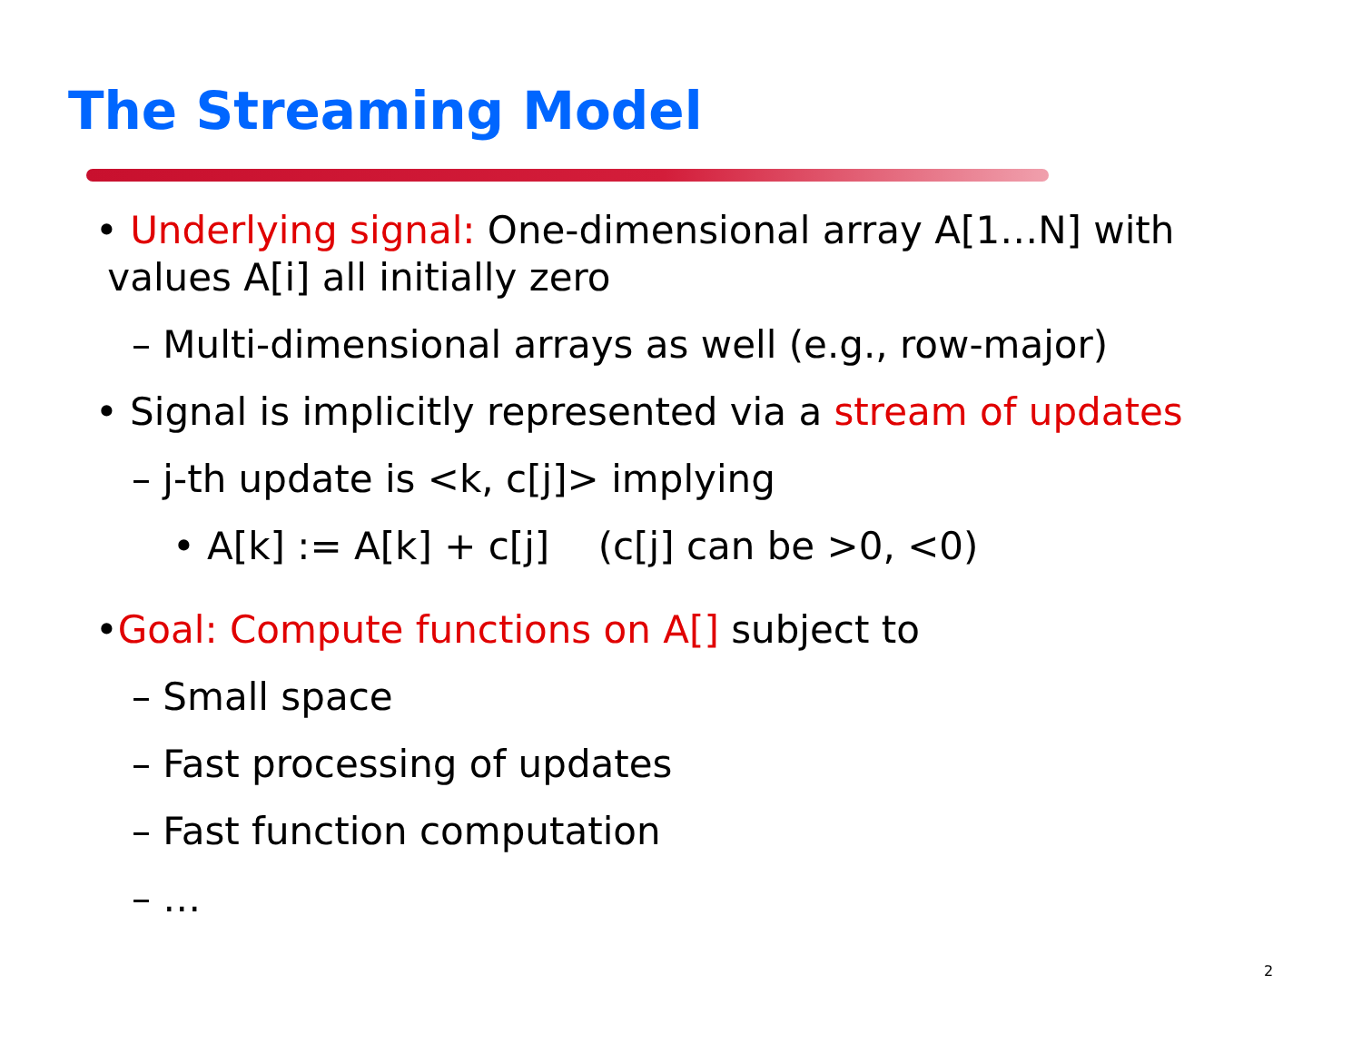The Streaming Model
• Underlying signal: One-dimensional array A[1…N] with
values A[i] all initially zero
– Multi-dimensional arrays as well (e.g., row-major)
• Signal is implicitly represented via a stream of updates
– j-th update is <k, c[j]> implying
• A[k] := A[k] + c[j] (c[j] can be >0, <0)
•Goal: Compute functions on A[] subject to
– Small space
– Fast processing of updates
– Fast function computation
– …
2